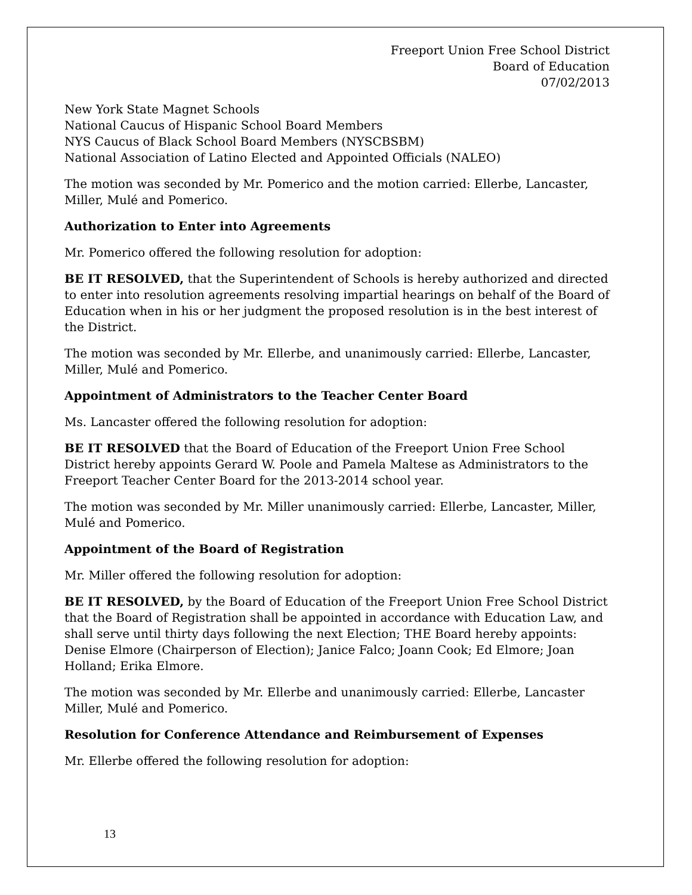Freeport Union Free School District
Board of Education
07/02/2013
New York State Magnet Schools
National Caucus of Hispanic School Board Members
NYS Caucus of Black School Board Members (NYSCBSBM)
National Association of Latino Elected and Appointed Officials (NALEO)
The motion was seconded by Mr. Pomerico and the motion carried: Ellerbe, Lancaster, Miller, Mulé and Pomerico.
Authorization to Enter into Agreements
Mr. Pomerico offered the following resolution for adoption:
BE IT RESOLVED, that the Superintendent of Schools is hereby authorized and directed to enter into resolution agreements resolving impartial hearings on behalf of the Board of Education when in his or her judgment the proposed resolution is in the best interest of the District.
The motion was seconded by Mr. Ellerbe, and unanimously carried: Ellerbe, Lancaster, Miller, Mulé and Pomerico.
Appointment of Administrators to the Teacher Center Board
Ms. Lancaster offered the following resolution for adoption:
BE IT RESOLVED that the Board of Education of the Freeport Union Free School District hereby appoints Gerard W. Poole and Pamela Maltese as Administrators to the Freeport Teacher Center Board for the 2013-2014 school year.
The motion was seconded by Mr. Miller unanimously carried: Ellerbe, Lancaster, Miller, Mulé and Pomerico.
Appointment of the Board of Registration
Mr. Miller offered the following resolution for adoption:
BE IT RESOLVED, by the Board of Education of the Freeport Union Free School District that the Board of Registration shall be appointed in accordance with Education Law, and shall serve until thirty days following the next Election; THE Board hereby appoints: Denise Elmore (Chairperson of Election); Janice Falco; Joann Cook; Ed Elmore; Joan Holland; Erika Elmore.
The motion was seconded by Mr. Ellerbe and unanimously carried: Ellerbe, Lancaster Miller, Mulé and Pomerico.
Resolution for Conference Attendance and Reimbursement of Expenses
Mr. Ellerbe offered the following resolution for adoption:
13